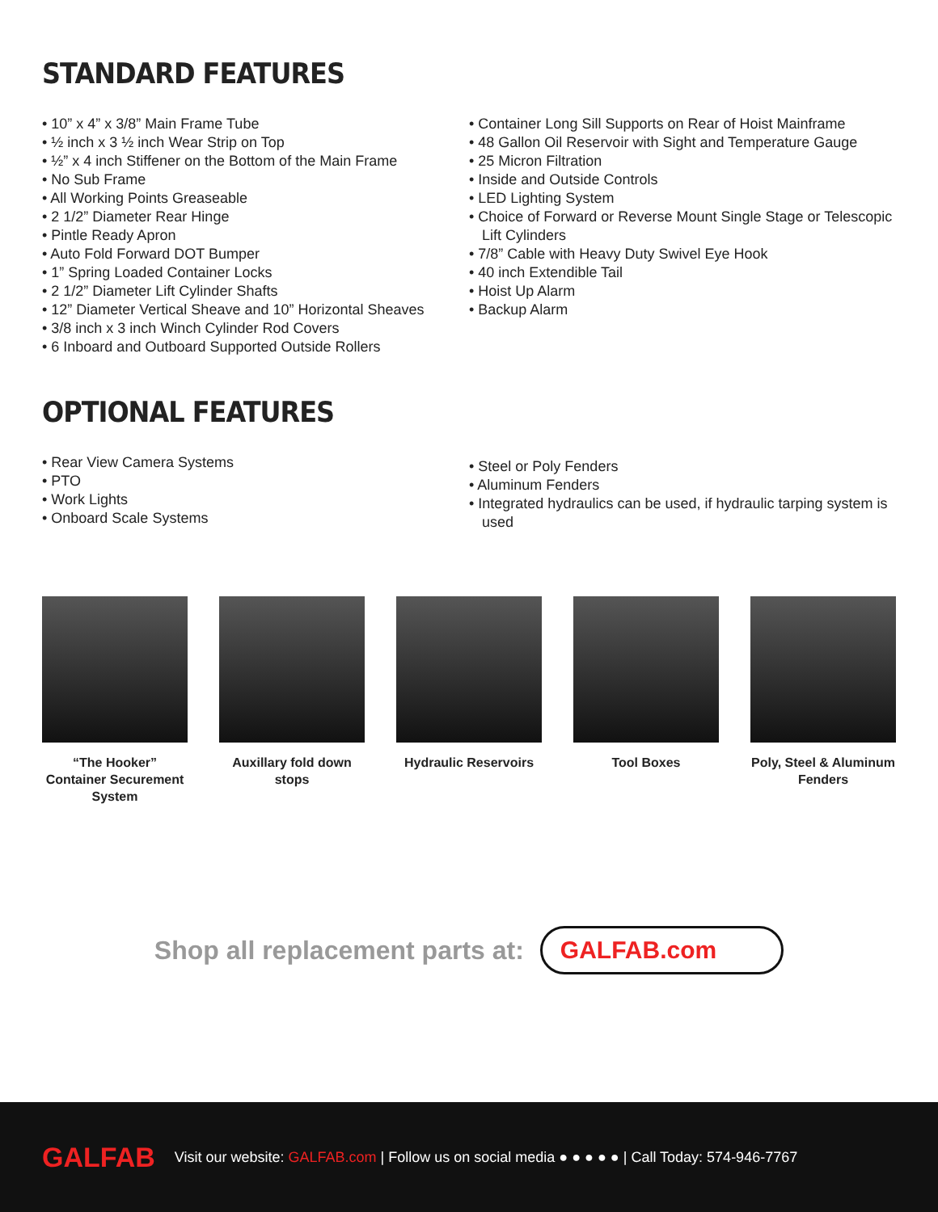STANDARD FEATURES
• 10” x 4” x 3/8” Main Frame Tube
• ½ inch x 3 ½ inch Wear Strip on Top
• ½” x 4 inch Stiffener on the Bottom of the Main Frame
• No Sub Frame
• All Working Points Greaseable
• 2 1/2” Diameter Rear Hinge
• Pintle Ready Apron
• Auto Fold Forward DOT Bumper
• 1” Spring Loaded Container Locks
• 2 1/2” Diameter Lift Cylinder Shafts
• 12” Diameter Vertical Sheave and 10” Horizontal Sheaves
• 3/8 inch x 3 inch Winch Cylinder Rod Covers
• 6 Inboard and Outboard Supported Outside Rollers
• Container Long Sill Supports on Rear of Hoist Mainframe
• 48 Gallon Oil Reservoir with Sight and Temperature Gauge
• 25 Micron Filtration
• Inside and Outside Controls
• LED Lighting System
• Choice of Forward or Reverse Mount Single Stage or Telescopic Lift Cylinders
• 7/8” Cable with Heavy Duty Swivel Eye Hook
• 40 inch Extendible Tail
• Hoist Up Alarm
• Backup Alarm
OPTIONAL FEATURES
• Rear View Camera Systems
• PTO
• Work Lights
• Onboard Scale Systems
• Steel or Poly Fenders
• Aluminum Fenders
• Integrated hydraulics can be used, if hydraulic tarping system is used
“The Hooker” Container Securement System
Auxillary fold down stops
Hydraulic Reservoirs
Tool Boxes Poly, Steel & Aluminum Fenders
Shop all replacement parts at:
GALFAB.com
GALFAB
Visit our website: GALFAB.com | Follow us on social media ● ● ● ● ● | Call Today: 574-946-7767